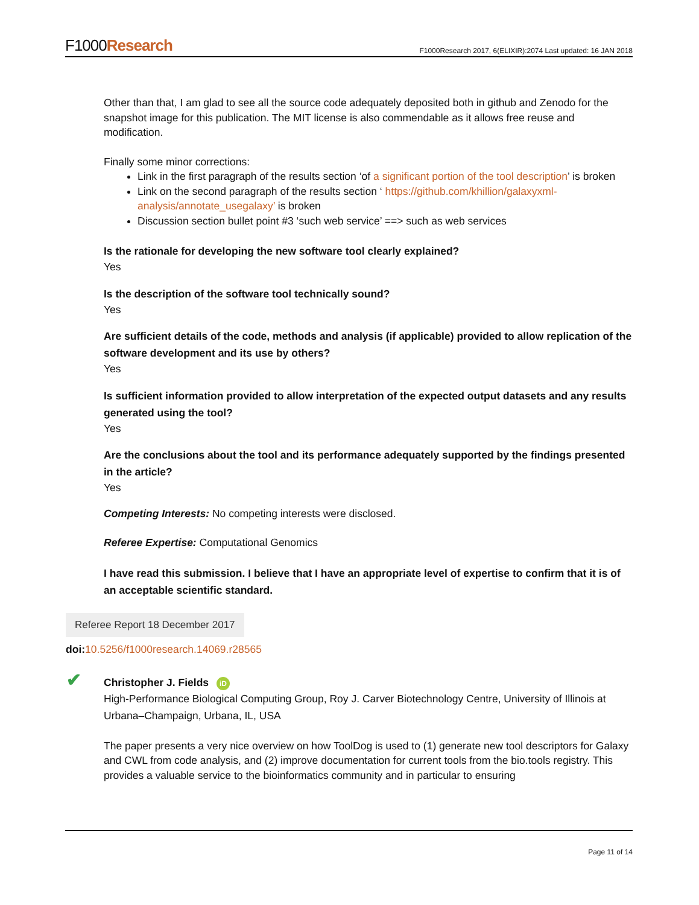F1000Research
F1000Research 2017, 6(ELIXIR):2074 Last updated: 16 JAN 2018
Other than that, I am glad to see all the source code adequately deposited both in github and Zenodo for the snapshot image for this publication. The MIT license is also commendable as it allows free reuse and modification.
Finally some minor corrections:
Link in the first paragraph of the results section ‘of a significant portion of the tool description’ is broken
Link on the second paragraph of the results section ‘ https://github.com/khillion/galaxyxml-analysis/annotate_usegalaxy’ is broken
Discussion section bullet point #3 ‘such web service’ ==> such as web services
Is the rationale for developing the new software tool clearly explained?
Yes
Is the description of the software tool technically sound?
Yes
Are sufficient details of the code, methods and analysis (if applicable) provided to allow replication of the software development and its use by others?
Yes
Is sufficient information provided to allow interpretation of the expected output datasets and any results generated using the tool?
Yes
Are the conclusions about the tool and its performance adequately supported by the findings presented in the article?
Yes
Competing Interests: No competing interests were disclosed.
Referee Expertise: Computational Genomics
I have read this submission. I believe that I have an appropriate level of expertise to confirm that it is of an acceptable scientific standard.
Referee Report 18 December 2017
doi: 10.5256/f1000research.14069.r28565
✔ Christopher J. Fields iD
High-Performance Biological Computing Group, Roy J. Carver Biotechnology Centre, University of Illinois at Urbana–Champaign, Urbana, IL, USA
The paper presents a very nice overview on how ToolDog is used to (1) generate new tool descriptors for Galaxy and CWL from code analysis, and (2) improve documentation for current tools from the bio.tools registry. This provides a valuable service to the bioinformatics community and in particular to ensuring
Page 11 of 14